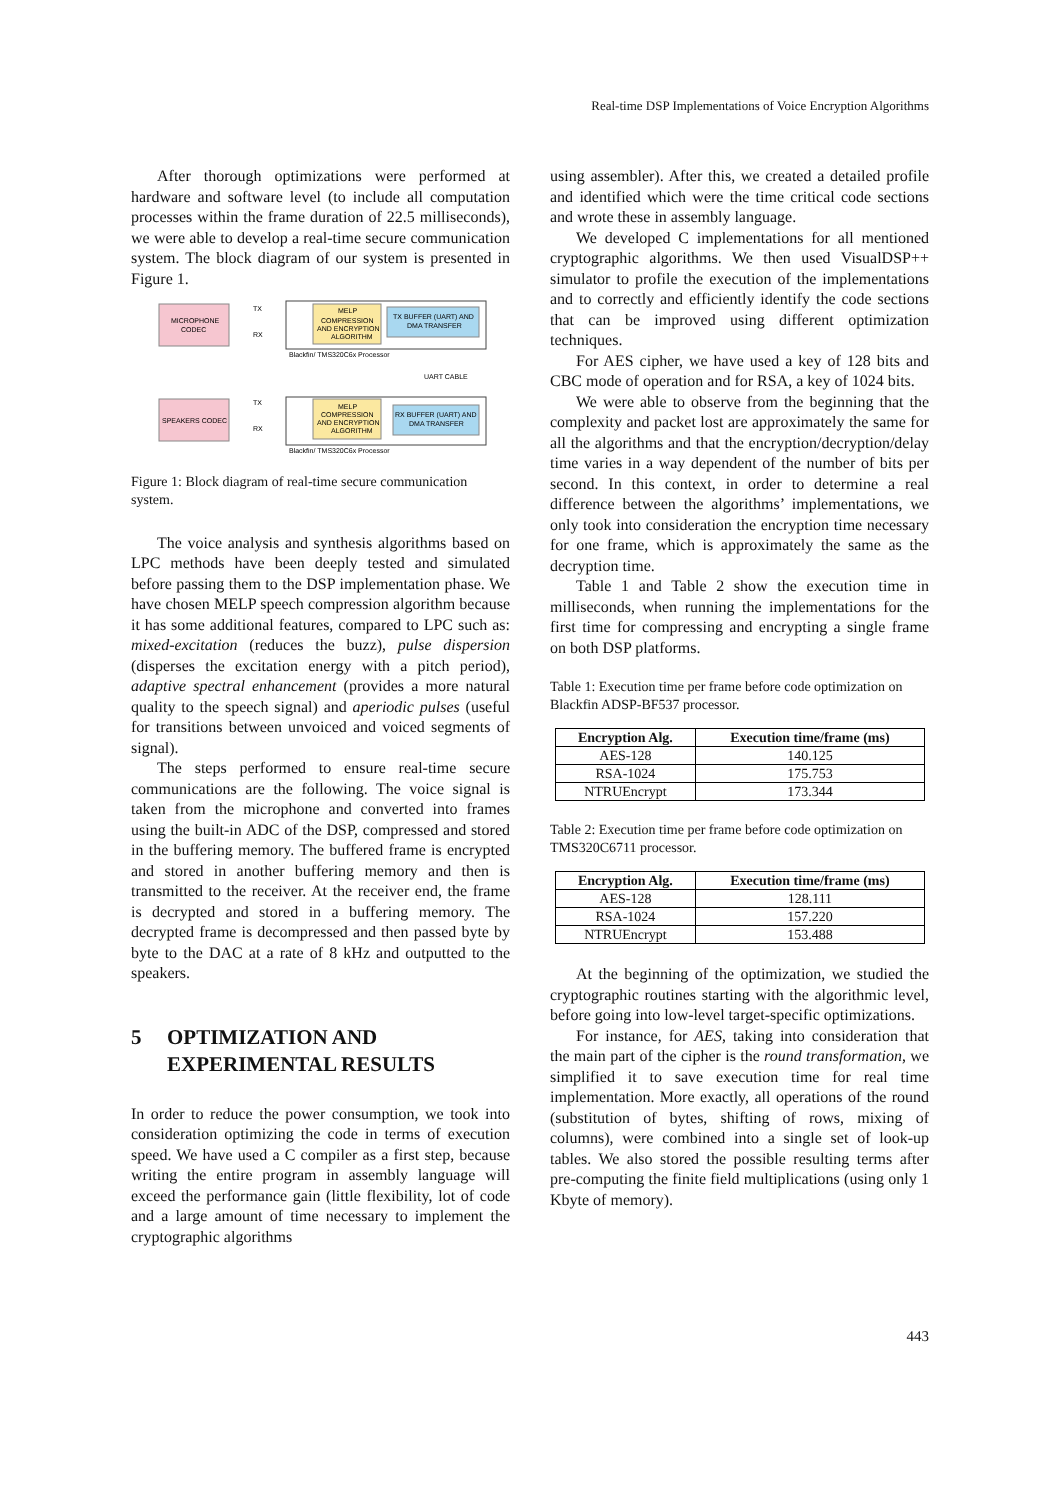Real-time DSP Implementations of Voice Encryption Algorithms
After thorough optimizations were performed at hardware and software level (to include all computation processes within the frame duration of 22.5 milliseconds), we were able to develop a real-time secure communication system. The block diagram of our system is presented in Figure 1.
MICROPHONE
CODEC
MELP
COMPRESSION
AND ENCRYPTION
ALGORITHM
TX BUFFER (UART) AND
DMA TRANSFER
TX
RX
Blackfin/ TMS320C6x Processor
UART CABLE
SPEAKERS CODEC
MELP
COMPRESSION
AND ENCRYPTION
ALGORITHM
RX BUFFER (UART) AND
DMA TRANSFER
TX
RX
Blackfin/ TMS320C6x Processor
Figure 1: Block diagram of real-time secure communication system.
The voice analysis and synthesis algorithms based on LPC methods have been deeply tested and simulated before passing them to the DSP implementation phase. We have chosen MELP speech compression algorithm because it has some additional features, compared to LPC such as: mixed-excitation (reduces the buzz), pulse dispersion (disperses the excitation energy with a pitch period), adaptive spectral enhancement (provides a more natural quality to the speech signal) and aperiodic pulses (useful for transitions between unvoiced and voiced segments of signal).
The steps performed to ensure real-time secure communications are the following. The voice signal is taken from the microphone and converted into frames using the built-in ADC of the DSP, compressed and stored in the buffering memory. The buffered frame is encrypted and stored in another buffering memory and then is transmitted to the receiver. At the receiver end, the frame is decrypted and stored in a buffering memory. The decrypted frame is decompressed and then passed byte by byte to the DAC at a rate of 8 kHz and outputted to the speakers.
5 OPTIMIZATION AND
EXPERIMENTAL RESULTS
In order to reduce the power consumption, we took into consideration optimizing the code in terms of execution speed. We have used a C compiler as a first step, because writing the entire program in assembly language will exceed the performance gain (little flexibility, lot of code and a large amount of time necessary to implement the cryptographic algorithms
using assembler). After this, we created a detailed profile and identified which were the time critical code sections and wrote these in assembly language.
We developed C implementations for all mentioned cryptographic algorithms. We then used VisualDSP++ simulator to profile the execution of the implementations and to correctly and efficiently identify the code sections that can be improved using different optimization techniques.
For AES cipher, we have used a key of 128 bits and CBC mode of operation and for RSA, a key of 1024 bits.
We were able to observe from the beginning that the complexity and packet lost are approximately the same for all the algorithms and that the encryption/decryption/delay time varies in a way dependent of the number of bits per second. In this context, in order to determine a real difference between the algorithms’ implementations, we only took into consideration the encryption time necessary for one frame, which is approximately the same as the decryption time.
Table 1 and Table 2 show the execution time in milliseconds, when running the implementations for the first time for compressing and encrypting a single frame on both DSP platforms.
Table 1: Execution time per frame before code optimization on Blackfin ADSP-BF537 processor.
| Encryption Alg. | Execution time/frame (ms) |
| --- | --- |
| AES-128 | 140.125 |
| RSA-1024 | 175.753 |
| NTRUEncrypt | 173.344 |
Table 2: Execution time per frame before code optimization on TMS320C6711 processor.
| Encryption Alg. | Execution time/frame (ms) |
| --- | --- |
| AES-128 | 128.111 |
| RSA-1024 | 157.220 |
| NTRUEncrypt | 153.488 |
At the beginning of the optimization, we studied the cryptographic routines starting with the algorithmic level, before going into low-level target-specific optimizations.
For instance, for AES, taking into consideration that the main part of the cipher is the round transformation, we simplified it to save execution time for real time implementation. More exactly, all operations of the round (substitution of bytes, shifting of rows, mixing of columns), were combined into a single set of look-up tables. We also stored the possible resulting terms after pre-computing the finite field multiplications (using only 1 Kbyte of memory).
443